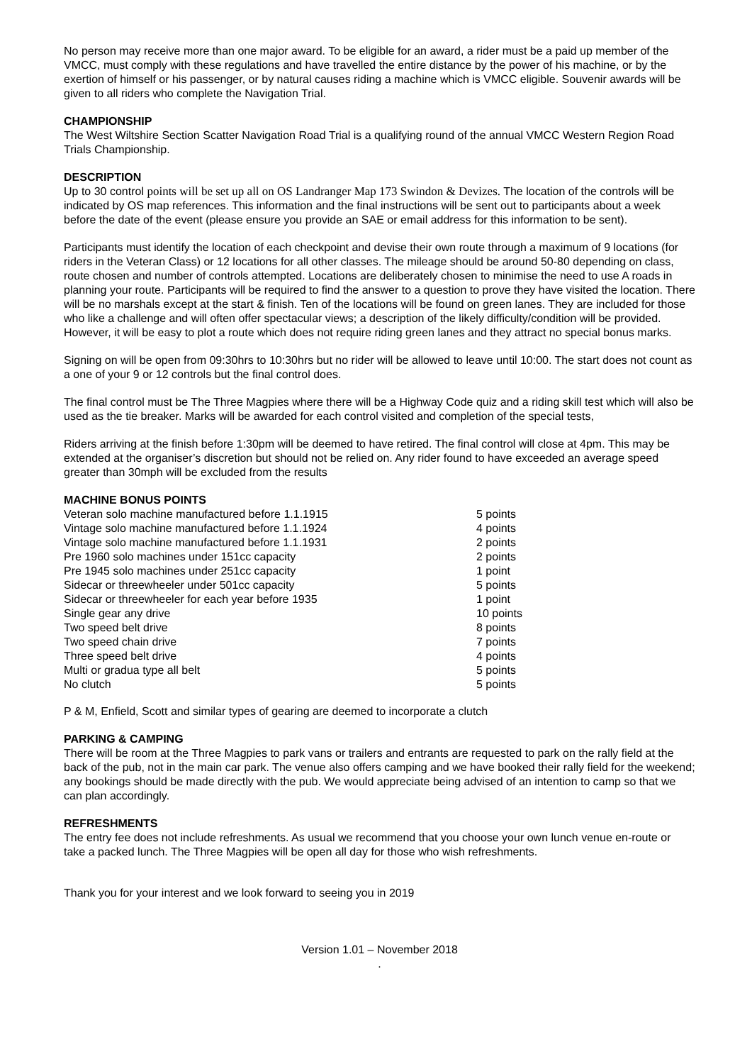No person may receive more than one major award. To be eligible for an award, a rider must be a paid up member of the VMCC, must comply with these regulations and have travelled the entire distance by the power of his machine, or by the exertion of himself or his passenger, or by natural causes riding a machine which is VMCC eligible. Souvenir awards will be given to all riders who complete the Navigation Trial.
CHAMPIONSHIP
The West Wiltshire Section Scatter Navigation Road Trial is a qualifying round of the annual VMCC Western Region Road Trials Championship.
DESCRIPTION
Up to 30 control points will be set up all on OS Landranger Map 173 Swindon & Devizes. The location of the controls will be indicated by OS map references. This information and the final instructions will be sent out to participants about a week before the date of the event (please ensure you provide an SAE or email address for this information to be sent).
Participants must identify the location of each checkpoint and devise their own route through a maximum of 9 locations (for riders in the Veteran Class) or 12 locations for all other classes. The mileage should be around 50-80 depending on class, route chosen and number of controls attempted. Locations are deliberately chosen to minimise the need to use A roads in planning your route. Participants will be required to find the answer to a question to prove they have visited the location. There will be no marshals except at the start & finish. Ten of the locations will be found on green lanes. They are included for those who like a challenge and will often offer spectacular views; a description of the likely difficulty/condition will be provided. However, it will be easy to plot a route which does not require riding green lanes and they attract no special bonus marks.
Signing on will be open from 09:30hrs to 10:30hrs but no rider will be allowed to leave until 10:00. The start does not count as a one of your 9 or 12 controls but the final control does.
The final control must be The Three Magpies where there will be a Highway Code quiz and a riding skill test which will also be used as the tie breaker. Marks will be awarded for each control visited and completion of the special tests,
Riders arriving at the finish before 1:30pm will be deemed to have retired. The final control will close at 4pm. This may be extended at the organiser’s discretion but should not be relied on. Any rider found to have exceeded an average speed greater than 30mph will be excluded from the results
MACHINE BONUS POINTS
| Veteran solo machine manufactured before 1.1.1915 | 5 points |
| Vintage solo machine manufactured before 1.1.1924 | 4 points |
| Vintage solo machine manufactured before 1.1.1931 | 2 points |
| Pre 1960 solo machines under 151cc capacity | 2 points |
| Pre 1945 solo machines under 251cc capacity | 1 point |
| Sidecar or threewheeler under 501cc capacity | 5 points |
| Sidecar or threewheeler for each year before 1935 | 1 point |
| Single gear any drive | 10 points |
| Two speed belt drive | 8 points |
| Two speed chain drive | 7 points |
| Three speed belt drive | 4 points |
| Multi or gradua type all belt | 5 points |
| No clutch | 5 points |
P & M, Enfield, Scott and similar types of gearing are deemed to incorporate a clutch
PARKING & CAMPING
There will be room at the Three Magpies to park vans or trailers and entrants are requested to park on the rally field at the back of the pub, not in the main car park. The venue also offers camping and we have booked their rally field for the weekend; any bookings should be made directly with the pub. We would appreciate being advised of an intention to camp so that we can plan accordingly.
REFRESHMENTS
The entry fee does not include refreshments. As usual we recommend that you choose your own lunch venue en-route or take a packed lunch. The Three Magpies will be open all day for those who wish refreshments.
Thank you for your interest and we look forward to seeing you in 2019
Version 1.01 – November 2018
.